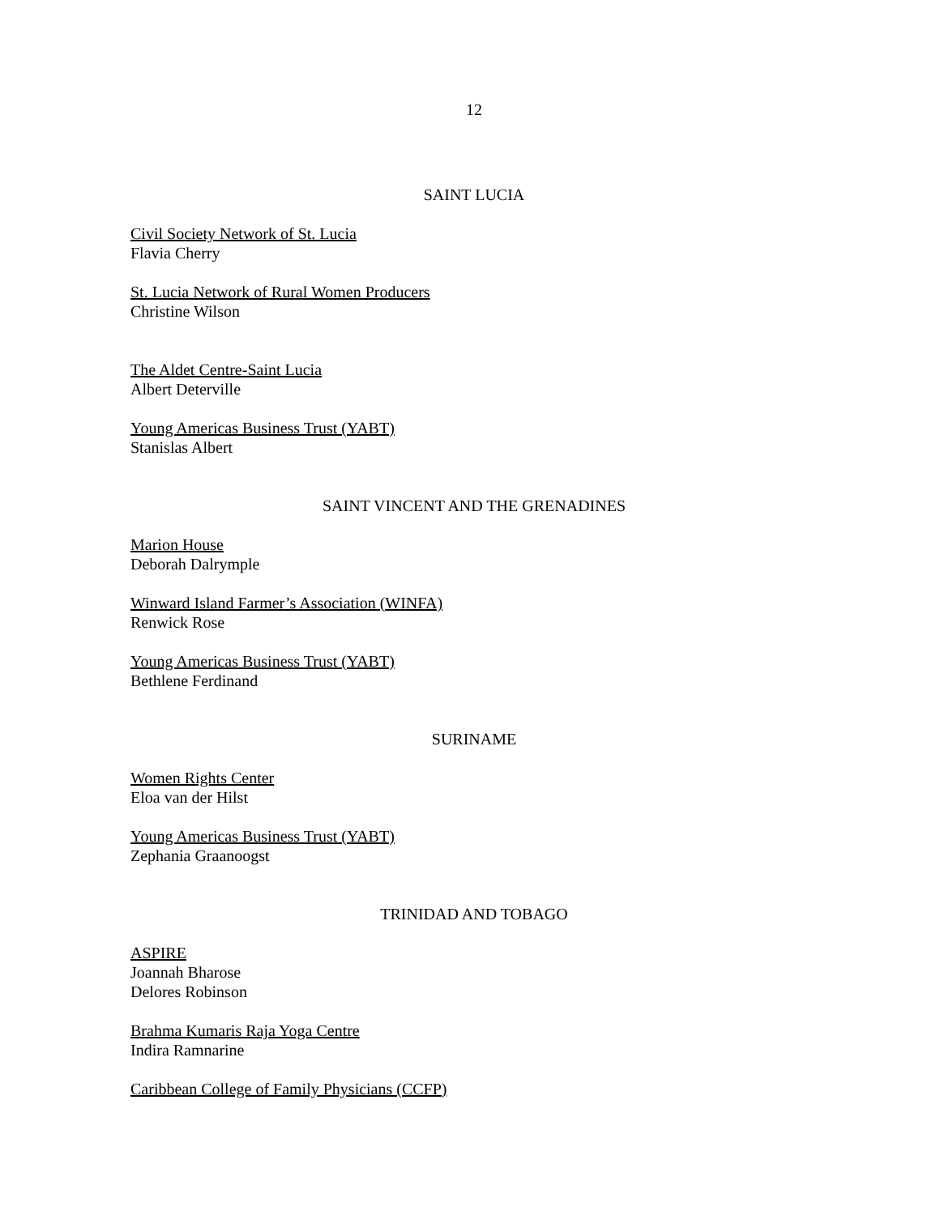12
SAINT LUCIA
Civil Society Network of St. Lucia
Flavia Cherry
St. Lucia Network of Rural Women Producers
Christine Wilson
The Aldet Centre-Saint Lucia
Albert Deterville
Young Americas Business Trust (YABT)
Stanislas Albert
SAINT VINCENT AND THE GRENADINES
Marion House
Deborah Dalrymple
Winward Island Farmer’s Association (WINFA)
Renwick Rose
Young Americas Business Trust (YABT)
Bethlene Ferdinand
SURINAME
Women Rights Center
Eloa van der Hilst
Young Americas Business Trust (YABT)
Zephania Graanoogst
TRINIDAD AND TOBAGO
ASPIRE
Joannah Bharose
Delores Robinson
Brahma Kumaris Raja Yoga Centre
Indira Ramnarine
Caribbean College of Family Physicians (CCFP)